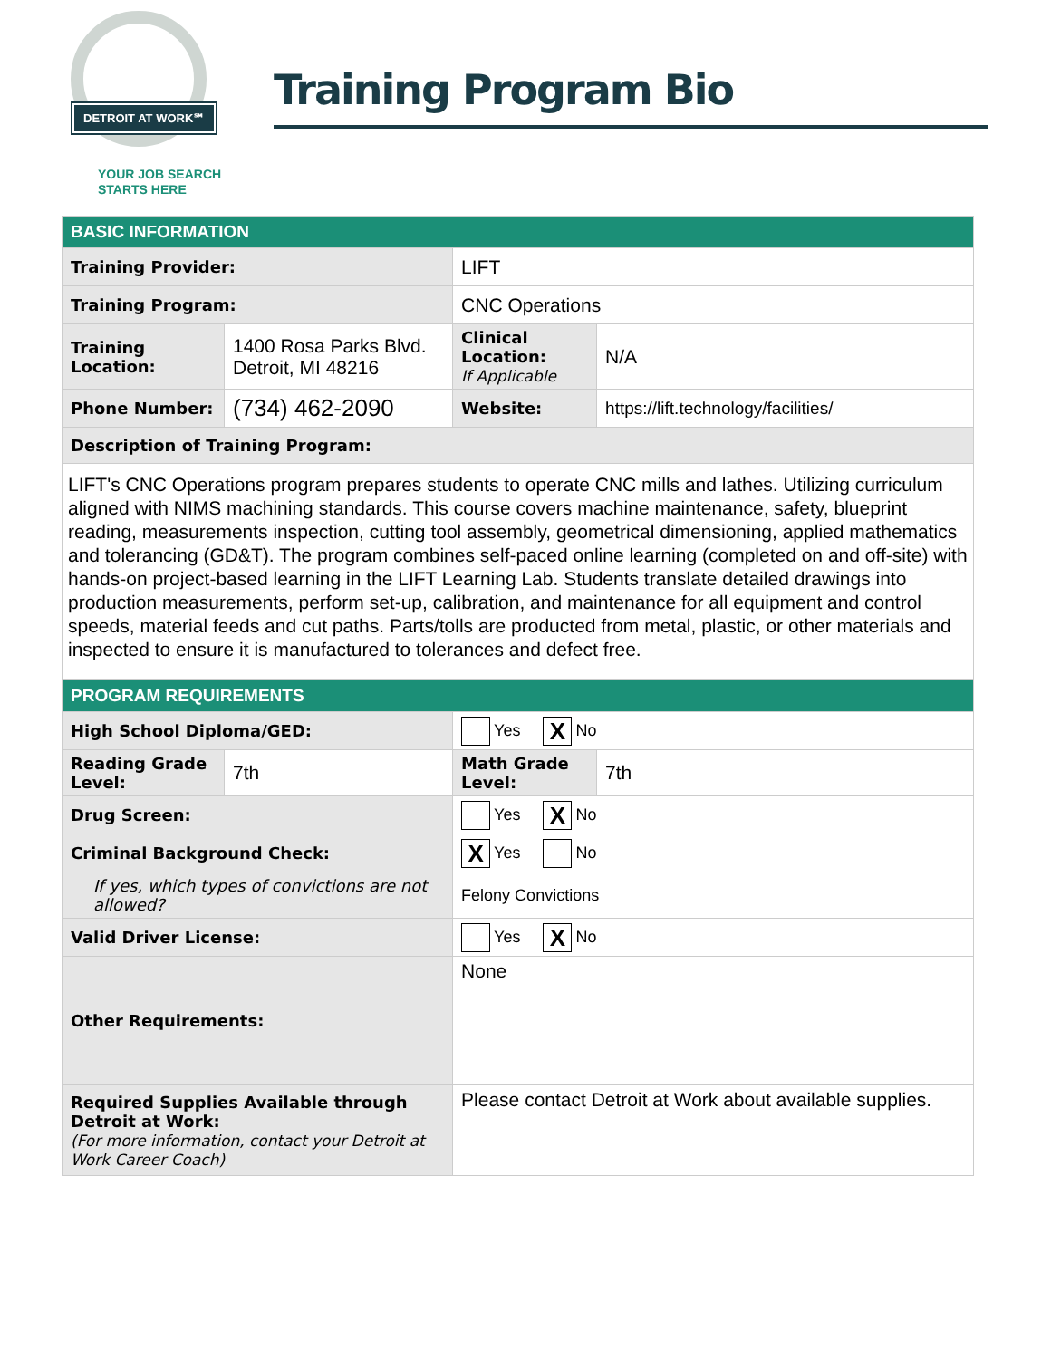DETROIT AT WORK℠
YOUR JOB SEARCH
STARTS HERE
Training Program Bio
| BASIC INFORMATION | | | |
| --- | --- | --- | --- |
| Training Provider: | | LIFT | |
| Training Program: | | CNC Operations | |
| Training Location: | 1400 Rosa Parks Blvd. Detroit, MI 48216 | Clinical Location: If Applicable | N/A |
| Phone Number: | (734) 462-2090 | Website: | https://lift.technology/facilities/ |
| Description of Training Program: | | | |
| LIFT's CNC Operations program prepares students to operate CNC mills and lathes. Utilizing curriculum aligned with NIMS machining standards. This course covers machine maintenance, safety, blueprint reading, measurements inspection, cutting tool assembly, geometrical dimensioning, applied mathematics and tolerancing (GD&T). The program combines self-paced online learning (completed on and off-site) with hands-on project-based learning in the LIFT Learning Lab. Students translate detailed drawings into production measurements, perform set-up, calibration, and maintenance for all equipment and control speeds, material feeds and cut paths. Parts/tolls are producted from metal, plastic, or other materials and inspected to ensure it is manufactured to tolerances and defect free. | | | |
| PROGRAM REQUIREMENTS | | | |
| High School Diploma/GED: | | Yes X No | |
| Reading Grade Level: | 7th | Math Grade Level: | 7th |
| Drug Screen: | | Yes X No | |
| Criminal Background Check: | | X Yes No | |
| If yes, which types of convictions are not allowed? | | Felony Convictions | |
| Valid Driver License: | | Yes X No | |
| Other Requirements: | | None | |
| Required Supplies Available through Detroit at Work: (For more information, contact your Detroit at Work Career Coach) | | Please contact Detroit at Work about available supplies. | |